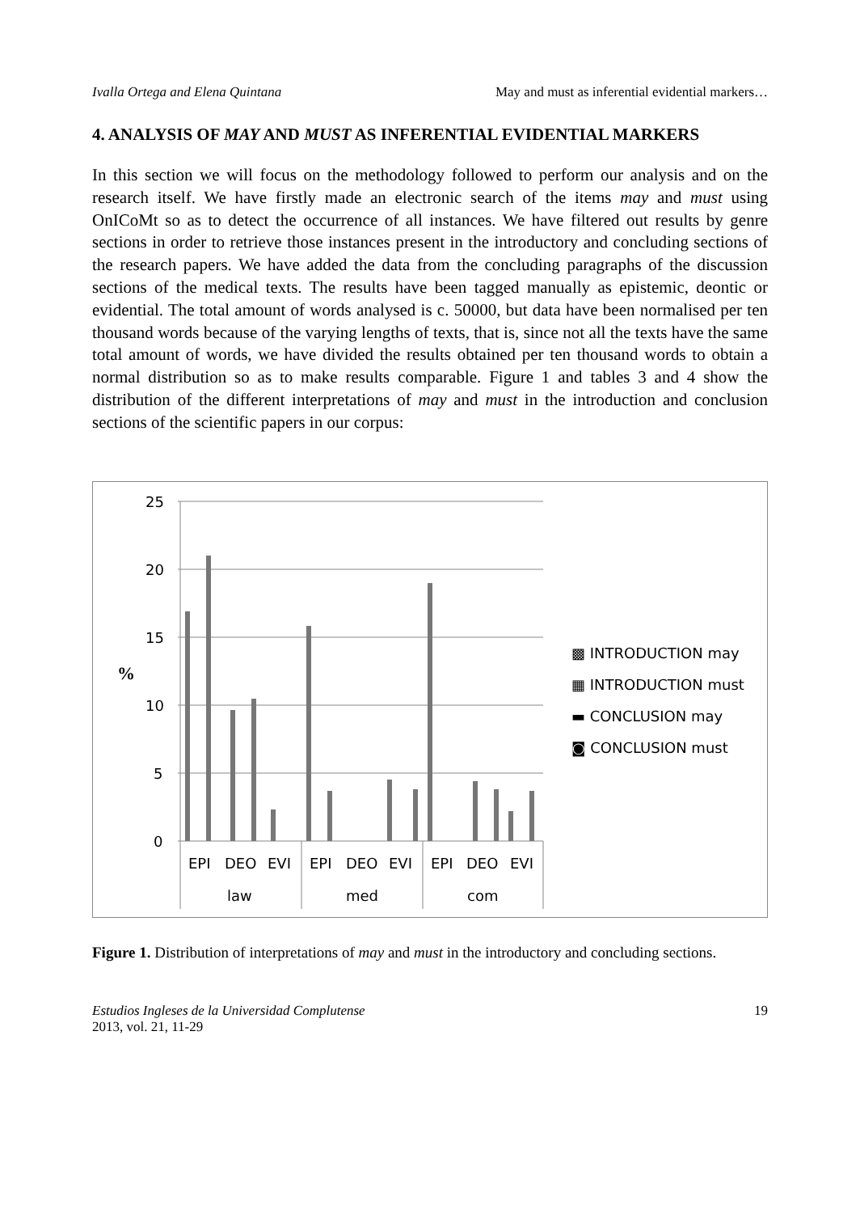Ivalla Ortega and Elena Quintana May and must as inferential evidential markers…
4. ANALYSIS OF MAY AND MUST AS INFERENTIAL EVIDENTIAL MARKERS
In this section we will focus on the methodology followed to perform our analysis and on the research itself. We have firstly made an electronic search of the items may and must using OnICoMt so as to detect the occurrence of all instances. We have filtered out results by genre sections in order to retrieve those instances present in the introductory and concluding sections of the research papers. We have added the data from the concluding paragraphs of the discussion sections of the medical texts. The results have been tagged manually as epistemic, deontic or evidential. The total amount of words analysed is c. 50000, but data have been normalised per ten thousand words because of the varying lengths of texts, that is, since not all the texts have the same total amount of words, we have divided the results obtained per ten thousand words to obtain a normal distribution so as to make results comparable. Figure 1 and tables 3 and 4 show the distribution of the different interpretations of may and must in the introduction and conclusion sections of the scientific papers in our corpus:
25
20
15
10
5
0
%
EPI
DEO
EVI
EPI
DEO
EVI
EPI
DEO
EVI
law
med
com
▩ INTRODUCTION may
▦ INTRODUCTION must
▬ CONCLUSION may
◙ CONCLUSION must
Figure 1. Distribution of interpretations of may and must in the introductory and concluding sections.
Estudios Ingleses de la Universidad Complutense
2013, vol. 21, 11-29 19